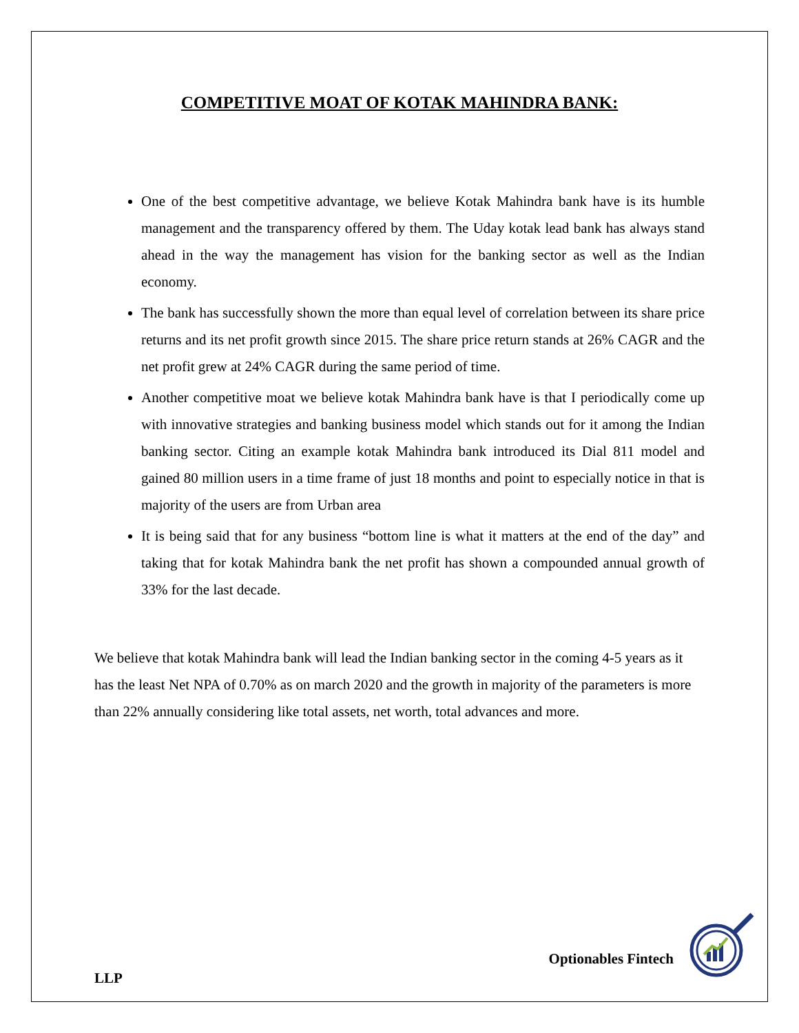COMPETITIVE MOAT OF KOTAK MAHINDRA BANK:
One of the best competitive advantage, we believe Kotak Mahindra bank have is its humble management and the transparency offered by them. The Uday kotak lead bank has always stand ahead in the way the management has vision for the banking sector as well as the Indian economy.
The bank has successfully shown the more than equal level of correlation between its share price returns and its net profit growth since 2015. The share price return stands at 26% CAGR and the net profit grew at 24% CAGR during the same period of time.
Another competitive moat we believe kotak Mahindra bank have is that I periodically come up with innovative strategies and banking business model which stands out for it among the Indian banking sector. Citing an example kotak Mahindra bank introduced its Dial 811 model and gained 80 million users in a time frame of just 18 months and point to especially notice in that is majority of the users are from Urban area
It is being said that for any business “bottom line is what it matters at the end of the day” and taking that for kotak Mahindra bank the net profit has shown a compounded annual growth of 33% for the last decade.
We believe that kotak Mahindra bank will lead the Indian banking sector in the coming 4-5 years as it has the least Net NPA of 0.70% as on march 2020 and the growth in majority of the parameters is more than 22% annually considering like total assets, net worth, total advances and more.
Optionables Fintech
LLP